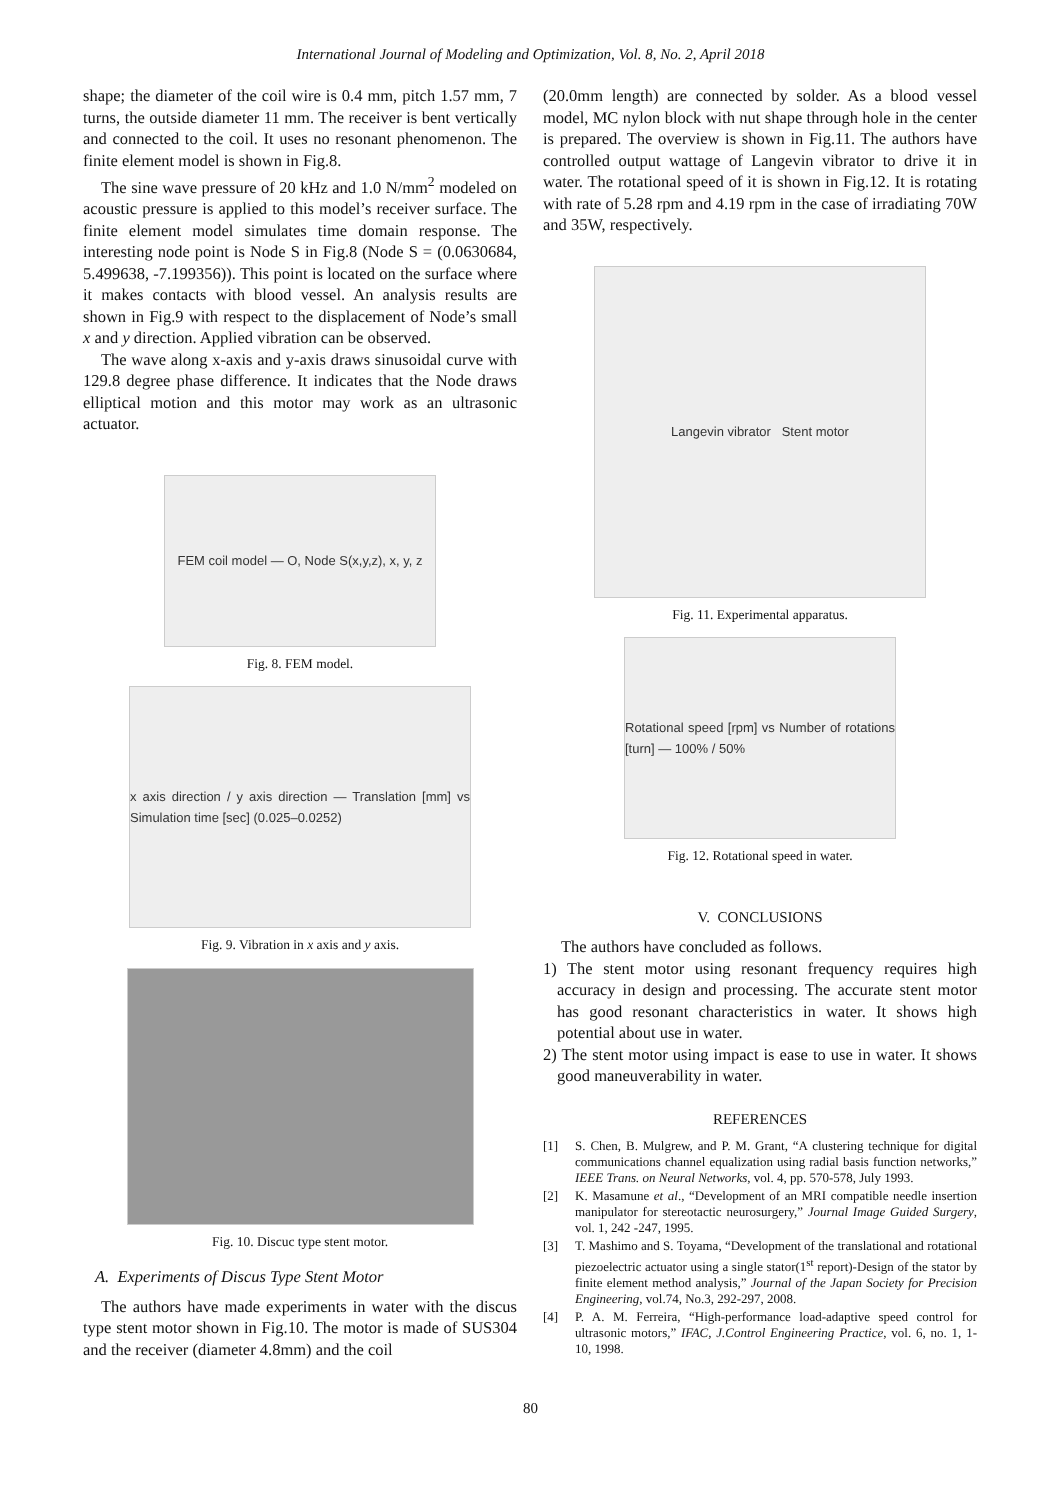International Journal of Modeling and Optimization, Vol. 8, No. 2, April 2018
shape; the diameter of the coil wire is 0.4 mm, pitch 1.57 mm, 7 turns, the outside diameter 11 mm. The receiver is bent vertically and connected to the coil. It uses no resonant phenomenon. The finite element model is shown in Fig.8.
The sine wave pressure of 20 kHz and 1.0 N/mm<sup>2</sup> modeled on acoustic pressure is applied to this model’s receiver surface. The finite element model simulates time domain response. The interesting node point is Node S in Fig.8 (Node S = (0.0630684, 5.499638, -7.199356)). This point is located on the surface where it makes contacts with blood vessel. An analysis results are shown in Fig.9 with respect to the displacement of Node’s small x and y direction. Applied vibration can be observed.
The wave along x-axis and y-axis draws sinusoidal curve with 129.8 degree phase difference. It indicates that the Node draws elliptical motion and this motor may work as an ultrasonic actuator.
FEM coil model — O, Node S(x,y,z), x, y, z
Fig. 8. FEM model.
x axis direction / y axis direction — Translation [mm] vs Simulation time [sec] (0.025–0.0252)
Fig. 9. Vibration in x axis and y axis.
Fig. 10. Discuc type stent motor.
A. Experiments of Discus Type Stent Motor
The authors have made experiments in water with the discus type stent motor shown in Fig.10. The motor is made of SUS304 and the receiver (diameter 4.8mm) and the coil
(20.0mm length) are connected by solder. As a blood vessel model, MC nylon block with nut shape through hole in the center is prepared. The overview is shown in Fig.11. The authors have controlled output wattage of Langevin vibrator to drive it in water. The rotational speed of it is shown in Fig.12. It is rotating with rate of 5.28 rpm and 4.19 rpm in the case of irradiating 70W and 35W, respectively.
Langevin vibrator Stent motor
Fig. 11. Experimental apparatus.
Rotational speed [rpm] vs Number of rotations [turn] — 100% / 50%
Fig. 12. Rotational speed in water.
V. CONCLUSIONS
The authors have concluded as follows.
1) The stent motor using resonant frequency requires high accuracy in design and processing. The accurate stent motor has good resonant characteristics in water. It shows high potential about use in water.
2) The stent motor using impact is ease to use in water. It shows good maneuverability in water.
REFERENCES
[1] S. Chen, B. Mulgrew, and P. M. Grant, “A clustering technique for digital communications channel equalization using radial basis function networks,” IEEE Trans. on Neural Networks, vol. 4, pp. 570-578, July 1993.
[2] K. Masamune et al., “Development of an MRI compatible needle insertion manipulator for stereotactic neurosurgery,” Journal Image Guided Surgery, vol. 1, 242 -247, 1995.
[3] T. Mashimo and S. Toyama, “Development of the translational and rotational piezoelectric actuator using a single stator(1<sup>st</sup> report)-Design of the stator by finite element method analysis,” Journal of the Japan Society for Precision Engineering, vol.74, No.3, 292-297, 2008.
[4] P. A. M. Ferreira, “High-performance load-adaptive speed control for ultrasonic motors,” IFAC, J.Control Engineering Practice, vol. 6, no. 1, 1-10, 1998.
80